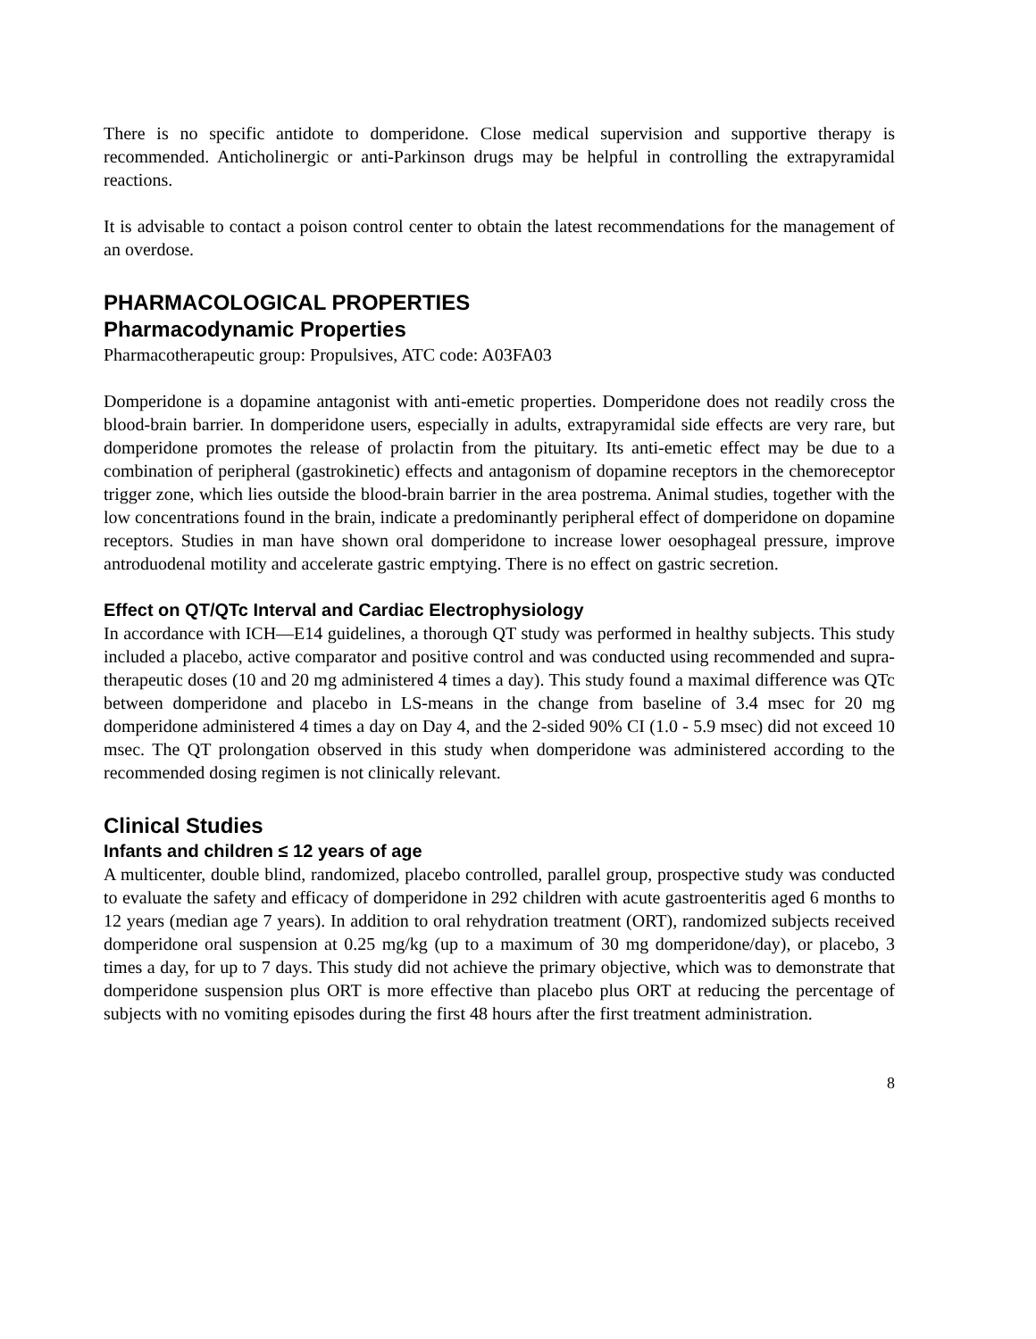There is no specific antidote to domperidone. Close medical supervision and supportive therapy is recommended. Anticholinergic or anti-Parkinson drugs may be helpful in controlling the extrapyramidal reactions.
It is advisable to contact a poison control center to obtain the latest recommendations for the management of an overdose.
PHARMACOLOGICAL PROPERTIES
Pharmacodynamic Properties
Pharmacotherapeutic group: Propulsives, ATC code: A03FA03
Domperidone is a dopamine antagonist with anti-emetic properties. Domperidone does not readily cross the blood-brain barrier. In domperidone users, especially in adults, extrapyramidal side effects are very rare, but domperidone promotes the release of prolactin from the pituitary. Its anti-emetic effect may be due to a combination of peripheral (gastrokinetic) effects and antagonism of dopamine receptors in the chemoreceptor trigger zone, which lies outside the blood-brain barrier in the area postrema. Animal studies, together with the low concentrations found in the brain, indicate a predominantly peripheral effect of domperidone on dopamine receptors. Studies in man have shown oral domperidone to increase lower oesophageal pressure, improve antroduodenal motility and accelerate gastric emptying. There is no effect on gastric secretion.
Effect on QT/QTc Interval and Cardiac Electrophysiology
In accordance with ICH—E14 guidelines, a thorough QT study was performed in healthy subjects. This study included a placebo, active comparator and positive control and was conducted using recommended and supra-therapeutic doses (10 and 20 mg administered 4 times a day). This study found a maximal difference was QTc between domperidone and placebo in LS-means in the change from baseline of 3.4 msec for 20 mg domperidone administered 4 times a day on Day 4, and the 2-sided 90% CI (1.0 - 5.9 msec) did not exceed 10 msec. The QT prolongation observed in this study when domperidone was administered according to the recommended dosing regimen is not clinically relevant.
Clinical Studies
Infants and children ≤ 12 years of age
A multicenter, double blind, randomized, placebo controlled, parallel group, prospective study was conducted to evaluate the safety and efficacy of domperidone in 292 children with acute gastroenteritis aged 6 months to 12 years (median age 7 years). In addition to oral rehydration treatment (ORT), randomized subjects received domperidone oral suspension at 0.25 mg/kg (up to a maximum of 30 mg domperidone/day), or placebo, 3 times a day, for up to 7 days. This study did not achieve the primary objective, which was to demonstrate that domperidone suspension plus ORT is more effective than placebo plus ORT at reducing the percentage of subjects with no vomiting episodes during the first 48 hours after the first treatment administration.
8